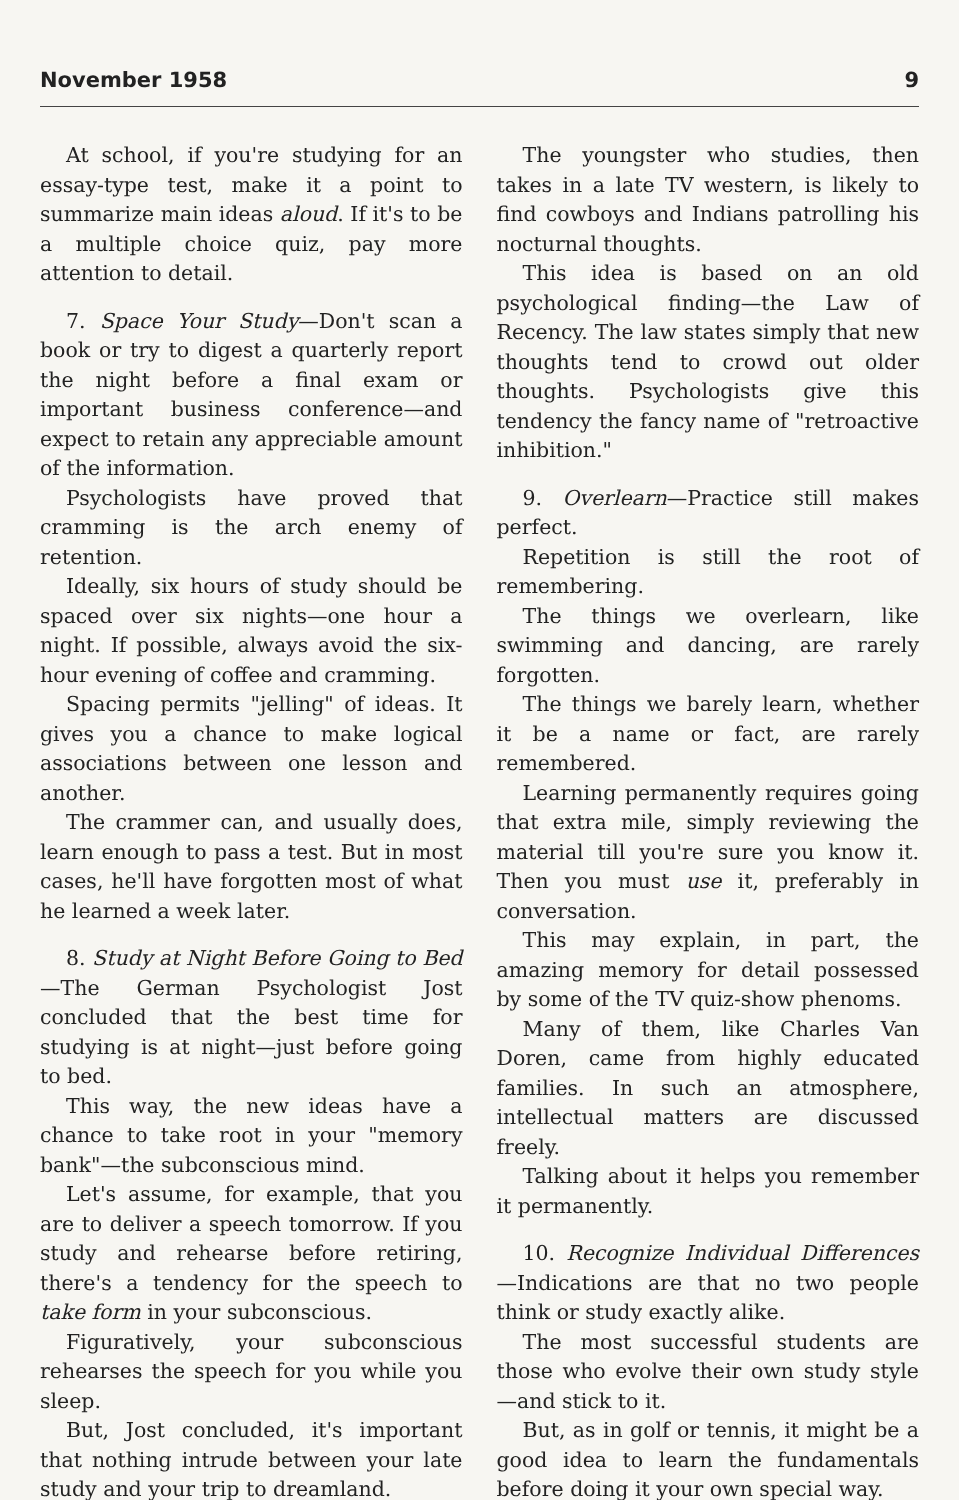November 1958 9
At school, if you're studying for an essay-type test, make it a point to summarize main ideas aloud. If it's to be a multiple choice quiz, pay more attention to detail.
7. Space Your Study—Don't scan a book or try to digest a quarterly report the night before a final exam or important business conference—and expect to retain any appreciable amount of the information.
Psychologists have proved that cramming is the arch enemy of retention.
Ideally, six hours of study should be spaced over six nights—one hour a night. If possible, always avoid the six-hour evening of coffee and cramming.
Spacing permits "jelling" of ideas. It gives you a chance to make logical associations between one lesson and another.
The crammer can, and usually does, learn enough to pass a test. But in most cases, he'll have forgotten most of what he learned a week later.
8. Study at Night Before Going to Bed—The German Psychologist Jost concluded that the best time for studying is at night—just before going to bed.
This way, the new ideas have a chance to take root in your "memory bank"—the subconscious mind.
Let's assume, for example, that you are to deliver a speech tomorrow. If you study and rehearse before retiring, there's a tendency for the speech to take form in your subconscious.
Figuratively, your subconscious rehearses the speech for you while you sleep.
But, Jost concluded, it's important that nothing intrude between your late study and your trip to dreamland.
The youngster who studies, then takes in a late TV western, is likely to find cowboys and Indians patrolling his nocturnal thoughts.
This idea is based on an old psychological finding—the Law of Recency. The law states simply that new thoughts tend to crowd out older thoughts. Psychologists give this tendency the fancy name of "retroactive inhibition."
9. Overlearn—Practice still makes perfect.
Repetition is still the root of remembering.
The things we overlearn, like swimming and dancing, are rarely forgotten.
The things we barely learn, whether it be a name or fact, are rarely remembered.
Learning permanently requires going that extra mile, simply reviewing the material till you're sure you know it. Then you must use it, preferably in conversation.
This may explain, in part, the amazing memory for detail possessed by some of the TV quiz-show phenoms.
Many of them, like Charles Van Doren, came from highly educated families. In such an atmosphere, intellectual matters are discussed freely.
Talking about it helps you remember it permanently.
10. Recognize Individual Differences—Indications are that no two people think or study exactly alike.
The most successful students are those who evolve their own study style—and stick to it.
But, as in golf or tennis, it might be a good idea to learn the fundamentals before doing it your own special way.